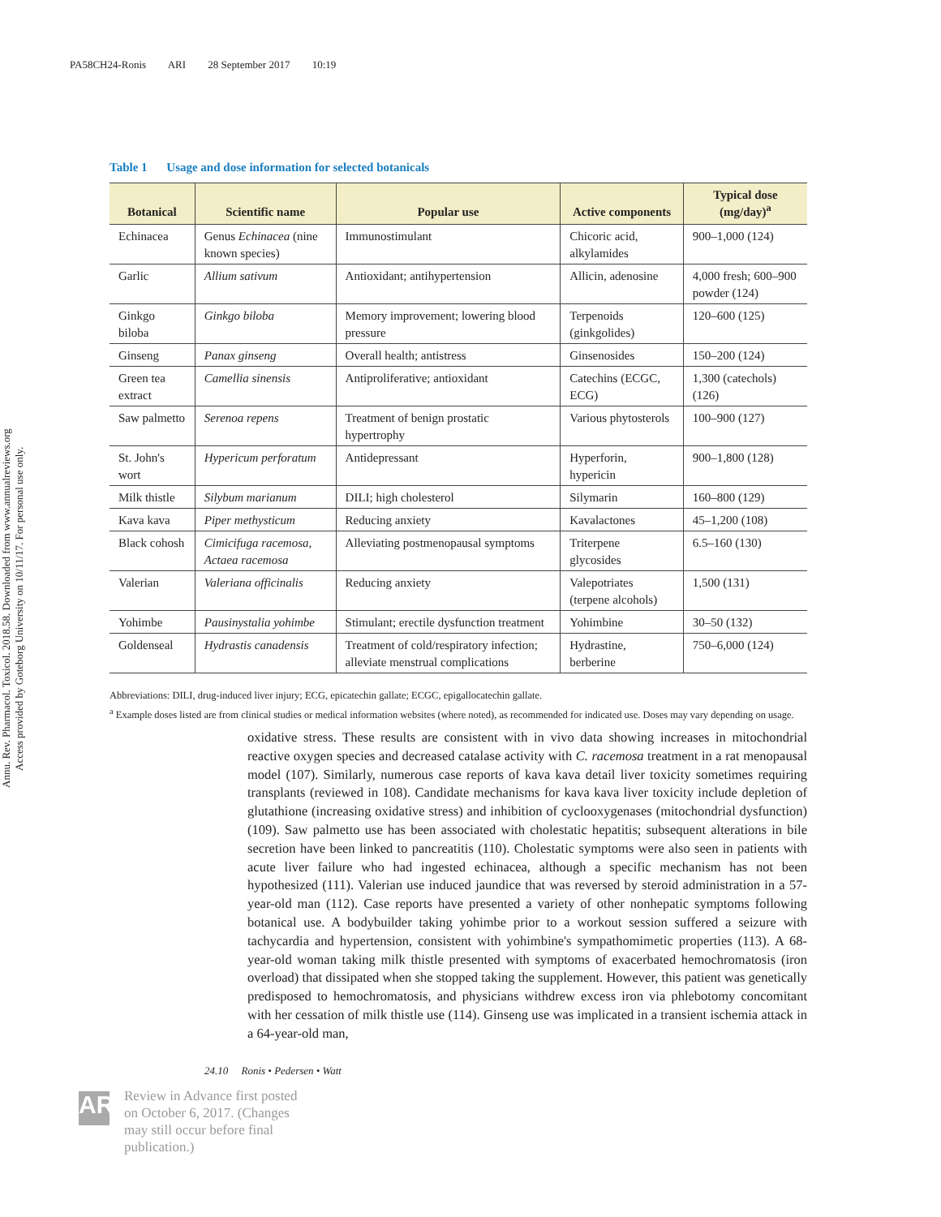PA58CH24-Ronis ARI 28 September 2017 10:19
Annu. Rev. Pharmacol. Toxicol. 2018.58. Downloaded from www.annualreviews.org
Access provided by Goteborg University on 10/11/17. For personal use only.
Table 1 Usage and dose information for selected botanicals
| Botanical | Scientific name | Popular use | Active components | Typical dose (mg/day)<sup>a</sup> |
| --- | --- | --- | --- | --- |
| Echinacea | Genus Echinacea (nine known species) | Immunostimulant | Chicoric acid, alkylamides | 900–1,000 (124) |
| Garlic | Allium sativum | Antioxidant; antihypertension | Allicin, adenosine | 4,000 fresh; 600–900 powder (124) |
| Ginkgo biloba | Ginkgo biloba | Memory improvement; lowering blood pressure | Terpenoids (ginkgolides) | 120–600 (125) |
| Ginseng | Panax ginseng | Overall health; antistress | Ginsenosides | 150–200 (124) |
| Green tea extract | Camellia sinensis | Antiproliferative; antioxidant | Catechins (ECGC, ECG) | 1,300 (catechols) (126) |
| Saw palmetto | Serenoa repens | Treatment of benign prostatic hypertrophy | Various phytosterols | 100–900 (127) |
| St. John's wort | Hypericum perforatum | Antidepressant | Hyperforin, hypericin | 900–1,800 (128) |
| Milk thistle | Silybum marianum | DILI; high cholesterol | Silymarin | 160–800 (129) |
| Kava kava | Piper methysticum | Reducing anxiety | Kavalactones | 45–1,200 (108) |
| Black cohosh | Cimicifuga racemosa, Actaea racemosa | Alleviating postmenopausal symptoms | Triterpene glycosides | 6.5–160 (130) |
| Valerian | Valeriana officinalis | Reducing anxiety | Valepotriates (terpene alcohols) | 1,500 (131) |
| Yohimbe | Pausinystalia yohimbe | Stimulant; erectile dysfunction treatment | Yohimbine | 30–50 (132) |
| Goldenseal | Hydrastis canadensis | Treatment of cold/respiratory infection; alleviate menstrual complications | Hydrastine, berberine | 750–6,000 (124) |
Abbreviations: DILI, drug-induced liver injury; ECG, epicatechin gallate; ECGC, epigallocatechin gallate.
<sup>a</sup> Example doses listed are from clinical studies or medical information websites (where noted), as recommended for indicated use. Doses may vary depending on usage.
oxidative stress. These results are consistent with in vivo data showing increases in mitochondrial reactive oxygen species and decreased catalase activity with C. racemosa treatment in a rat menopausal model (107). Similarly, numerous case reports of kava kava detail liver toxicity sometimes requiring transplants (reviewed in 108). Candidate mechanisms for kava kava liver toxicity include depletion of glutathione (increasing oxidative stress) and inhibition of cyclooxygenases (mitochondrial dysfunction) (109). Saw palmetto use has been associated with cholestatic hepatitis; subsequent alterations in bile secretion have been linked to pancreatitis (110). Cholestatic symptoms were also seen in patients with acute liver failure who had ingested echinacea, although a specific mechanism has not been hypothesized (111). Valerian use induced jaundice that was reversed by steroid administration in a 57-year-old man (112). Case reports have presented a variety of other nonhepatic symptoms following botanical use. A bodybuilder taking yohimbe prior to a workout session suffered a seizure with tachycardia and hypertension, consistent with yohimbine's sympathomimetic properties (113). A 68-year-old woman taking milk thistle presented with symptoms of exacerbated hemochromatosis (iron overload) that dissipated when she stopped taking the supplement. However, this patient was genetically predisposed to hemochromatosis, and physicians withdrew excess iron via phlebotomy concomitant with her cessation of milk thistle use (114). Ginseng use was implicated in a transient ischemia attack in a 64-year-old man,
24.10 Ronis • Pedersen • Watt
AR
Review in Advance first posted
on October 6, 2017. (Changes
may still occur before final
publication.)